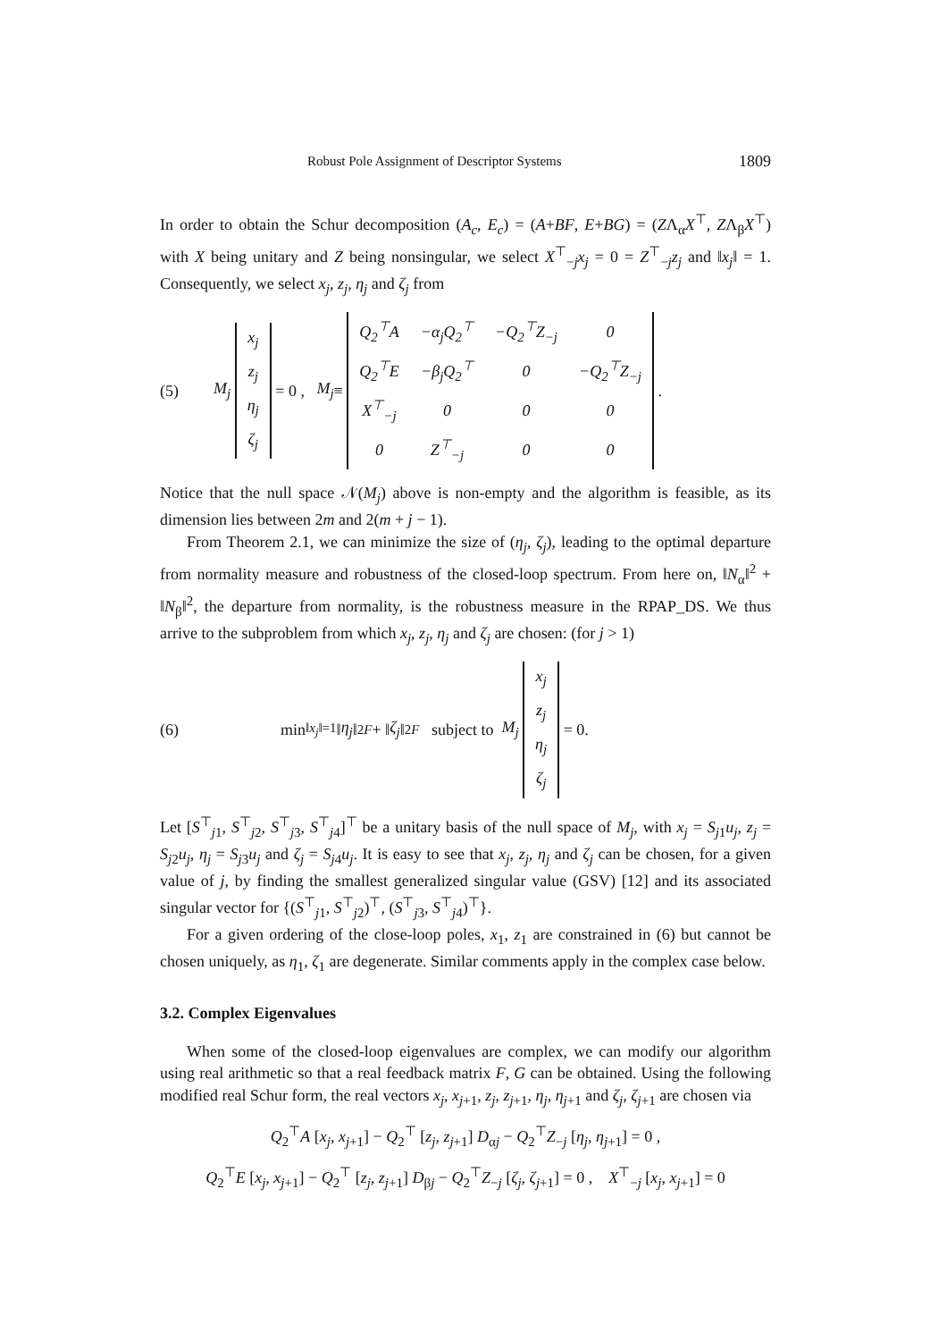Robust Pole Assignment of Descriptor Systems 1809
In order to obtain the Schur decomposition (A<sub>c</sub>, E<sub>c</sub>) = (A+BF, E+BG) = (ZΛ<sub>α</sub>X<sup>⊤</sup>, ZΛ<sub>β</sub>X<sup>⊤</sup>) with X being unitary and Z being nonsingular, we select X<sup>⊤</sup><sub>−j</sub>x<sub>j</sub> = 0 = Z<sup>⊤</sup><sub>−j</sub>z<sub>j</sub> and ‖x<sub>j</sub>‖ = 1. Consequently, we select x<sub>j</sub>, z<sub>j</sub>, η<sub>j</sub> and ζ<sub>j</sub> from
(5) M<sub>j</sub>
| x<sub>j</sub> |
| z<sub>j</sub> |
| η<sub>j</sub> |
| ζ<sub>j</sub> |
= 0 , M<sub>j</sub> ≡
| Q<sub>2</sub><sup>⊤</sup>A | −α<sub>j</sub>Q<sub>2</sub><sup>⊤</sup> | −Q<sub>2</sub><sup>⊤</sup>Z<sub>−j</sub> | 0 |
| Q<sub>2</sub><sup>⊤</sup>E | −β<sub>j</sub>Q<sub>2</sub><sup>⊤</sup> | 0 | −Q<sub>2</sub><sup>⊤</sup>Z<sub>−j</sub> |
| X<sup>⊤</sup><sub>−j</sub> | 0 | 0 | 0 |
| 0 | Z<sup>⊤</sup><sub>−j</sub> | 0 | 0 |
.
Notice that the null space 𝒩(M<sub>j</sub>) above is non-empty and the algorithm is feasible, as its dimension lies between 2m and 2(m + j − 1).
From Theorem 2.1, we can minimize the size of (η<sub>j</sub>, ζ<sub>j</sub>), leading to the optimal departure from normality measure and robustness of the closed-loop spectrum. From here on, ‖N<sub>α</sub>‖<sup>2</sup> + ‖N<sub>β</sub>‖<sup>2</sup>, the departure from normality, is the robustness measure in the RPAP_DS. We thus arrive to the subproblem from which x<sub>j</sub>, z<sub>j</sub>, η<sub>j</sub> and ζ<sub>j</sub> are chosen: (for j > 1)
(6) min<sub>‖x<sub>j</sub>‖=1</sub> ‖ η<sub>j</sub> ‖<sup>2</sup><sub>F</sub> + ‖ ζ<sub>j</sub> ‖<sup>2</sup><sub>F</sub> subject to M<sub>j</sub>
| x<sub>j</sub> |
| z<sub>j</sub> |
| η<sub>j</sub> |
| ζ<sub>j</sub> |
= 0.
Let [S<sup>⊤</sup><sub>j1</sub>, S<sup>⊤</sup><sub>j2</sub>, S<sup>⊤</sup><sub>j3</sub>, S<sup>⊤</sup><sub>j4</sub>]<sup>⊤</sup> be a unitary basis of the null space of M<sub>j</sub>, with x<sub>j</sub> = S<sub>j1</sub>u<sub>j</sub>, z<sub>j</sub> = S<sub>j2</sub>u<sub>j</sub>, η<sub>j</sub> = S<sub>j3</sub>u<sub>j</sub> and ζ<sub>j</sub> = S<sub>j4</sub>u<sub>j</sub>. It is easy to see that x<sub>j</sub>, z<sub>j</sub>, η<sub>j</sub> and ζ<sub>j</sub> can be chosen, for a given value of j, by finding the smallest generalized singular value (GSV) [12] and its associated singular vector for {(S<sup>⊤</sup><sub>j1</sub>, S<sup>⊤</sup><sub>j2</sub>)<sup>⊤</sup>, (S<sup>⊤</sup><sub>j3</sub>, S<sup>⊤</sup><sub>j4</sub>)<sup>⊤</sup>}.
For a given ordering of the close-loop poles, x<sub>1</sub>, z<sub>1</sub> are constrained in (6) but cannot be chosen uniquely, as η<sub>1</sub>, ζ<sub>1</sub> are degenerate. Similar comments apply in the complex case below.
3.2. Complex Eigenvalues
When some of the closed-loop eigenvalues are complex, we can modify our algorithm using real arithmetic so that a real feedback matrix F, G can be obtained. Using the following modified real Schur form, the real vectors x<sub>j</sub>, x<sub>j+1</sub>, z<sub>j</sub>, z<sub>j+1</sub>, η<sub>j</sub>, η<sub>j+1</sub> and ζ<sub>j</sub>, ζ<sub>j+1</sub> are chosen via
Q<sub>2</sub><sup>⊤</sup>A [x<sub>j</sub>, x<sub>j+1</sub>] − Q<sub>2</sub><sup>⊤</sup> [z<sub>j</sub>, z<sub>j+1</sub>] D<sub>αj</sub> − Q<sub>2</sub><sup>⊤</sup>Z<sub>−j</sub> [η<sub>j</sub>, η<sub>j+1</sub>] = 0 ,
Q<sub>2</sub><sup>⊤</sup>E [x<sub>j</sub>, x<sub>j+1</sub>] − Q<sub>2</sub><sup>⊤</sup> [z<sub>j</sub>, z<sub>j+1</sub>] D<sub>βj</sub> − Q<sub>2</sub><sup>⊤</sup>Z<sub>−j</sub> [ζ<sub>j</sub>, ζ<sub>j+1</sub>] = 0 , X<sup>⊤</sup><sub>−j</sub> [x<sub>j</sub>, x<sub>j+1</sub>] = 0